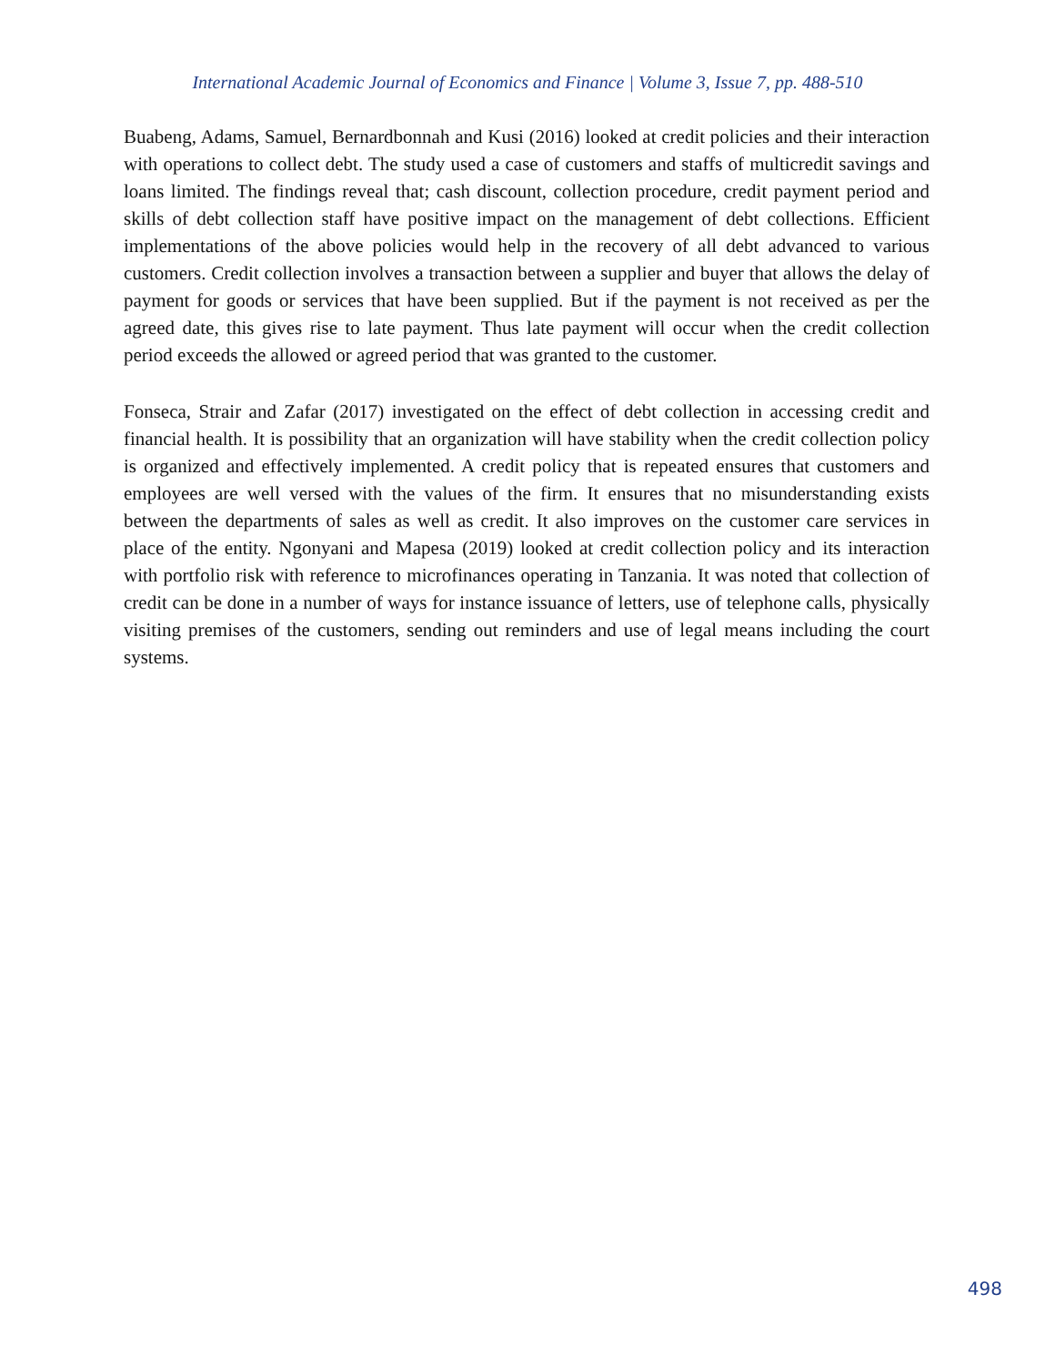International Academic Journal of Economics and Finance | Volume 3, Issue 7, pp. 488-510
Buabeng, Adams, Samuel, Bernardbonnah and Kusi (2016) looked at credit policies and their interaction with operations to collect debt. The study used a case of customers and staffs of multicredit savings and loans limited. The findings reveal that; cash discount, collection procedure, credit payment period and skills of debt collection staff have positive impact on the management of debt collections. Efficient implementations of the above policies would help in the recovery of all debt advanced to various customers. Credit collection involves a transaction between a supplier and buyer that allows the delay of payment for goods or services that have been supplied. But if the payment is not received as per the agreed date, this gives rise to late payment. Thus late payment will occur when the credit collection period exceeds the allowed or agreed period that was granted to the customer.
Fonseca, Strair and Zafar (2017) investigated on the effect of debt collection in accessing credit and financial health. It is possibility that an organization will have stability when the credit collection policy is organized and effectively implemented. A credit policy that is repeated ensures that customers and employees are well versed with the values of the firm. It ensures that no misunderstanding exists between the departments of sales as well as credit. It also improves on the customer care services in place of the entity. Ngonyani and Mapesa (2019) looked at credit collection policy and its interaction with portfolio risk with reference to microfinances operating in Tanzania. It was noted that collection of credit can be done in a number of ways for instance issuance of letters, use of telephone calls, physically visiting premises of the customers, sending out reminders and use of legal means including the court systems.
498